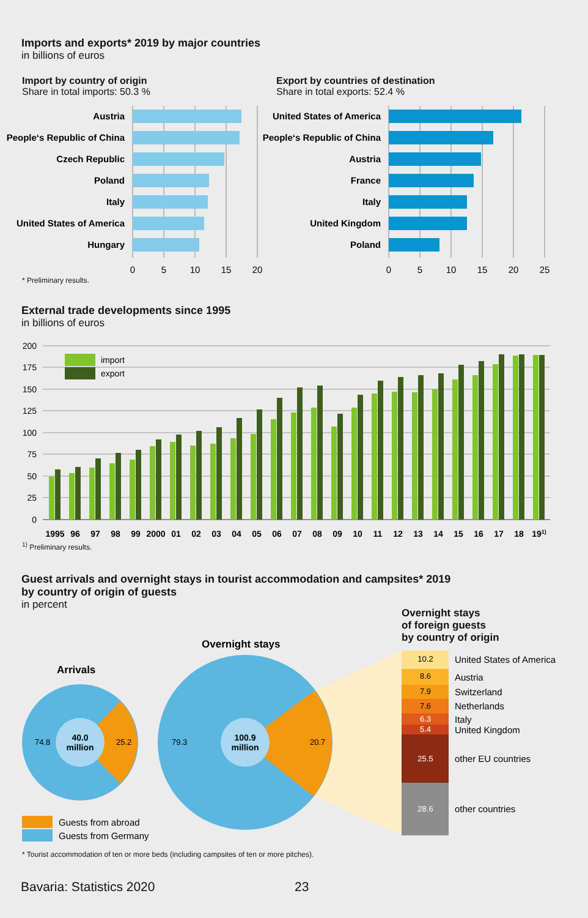Imports and exports* 2019 by major countries
in billions of euros
Import by country of origin
Share in total imports: 50.3 %
Export by countries of destination
Share in total exports: 52.4 %
Austria
People‘s Republic of China
Czech Republic
Poland
Italy
United States of America
Hungary
United States of America
People‘s Republic of China
Austria
France
Italy
United Kingdom
Poland
0
5
10
15
20
0
5
10
15
20
25
* Preliminary results.
External trade developments since 1995
in billions of euros
200
175
150
125
100
75
50
25
0
import
export
1995
96
97
98
99
2000
01
02
03
04
05
06
07
08
09
10
11
12
13
14
15
16
17
18
191)
<sup>1)</sup> Preliminary results.
Guest arrivals and overnight stays in tourist accommodation and campsites* 2019
by country of origin of guests
in percent
Overnight stays
of foreign guests
by country of origin
Arrivals
Overnight stays
74.8
25.2
79.3
20.7
40.0
million
100.9
million
10.2
8.6
7.9
7.6
6.3
5.4
25.5
28.6
United States of America
Austria
Switzerland
Netherlands
Italy
United Kingdom
other EU countries
other countries
Guests from abroad
Guests from Germany
* Tourist accommodation of ten or more beds (including campsites of ten or more pitches).
Bavaria: Statistics 2020 23